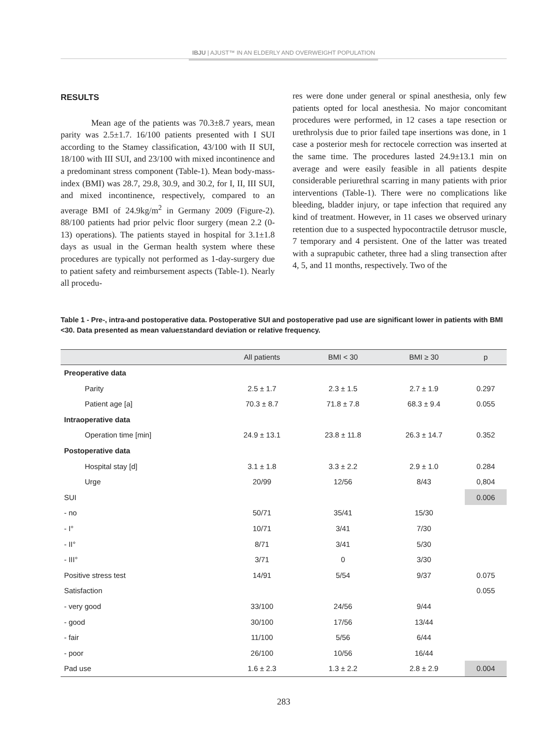IBJU | AJUST™ IN AN ELDERLY AND OVERWEIGHT POPULATION
RESULTS
Mean age of the patients was 70.3±8.7 years, mean parity was 2.5±1.7. 16/100 patients presented with I SUI according to the Stamey classification, 43/100 with II SUI, 18/100 with III SUI, and 23/100 with mixed incontinence and a predominant stress component (Table-1). Mean body-mass-index (BMI) was 28.7, 29.8, 30.9, and 30.2, for I, II, III SUI, and mixed incontinence, respectively, compared to an average BMI of 24.9kg/m<sup>2</sup> in Germany 2009 (Figure-2). 88/100 patients had prior pelvic floor surgery (mean 2.2 (0-13) operations). The patients stayed in hospital for 3.1±1.8 days as usual in the German health system where these procedures are typically not performed as 1-day-surgery due to patient safety and reimbursement aspects (Table-1). Nearly all procedu-
res were done under general or spinal anesthesia, only few patients opted for local anesthesia. No major concomitant procedures were performed, in 12 cases a tape resection or urethrolysis due to prior failed tape insertions was done, in 1 case a posterior mesh for rectocele correction was inserted at the same time. The procedures lasted 24.9±13.1 min on average and were easily feasible in all patients despite considerable periurethral scarring in many patients with prior interventions (Table-1). There were no complications like bleeding, bladder injury, or tape infection that required any kind of treatment. However, in 11 cases we observed urinary retention due to a suspected hypocontractile detrusor muscle, 7 temporary and 4 persistent. One of the latter was treated with a suprapubic catheter, three had a sling transection after 4, 5, and 11 months, respectively. Two of the
Table 1 - Pre-, intra-and postoperative data. Postoperative SUI and postoperative pad use are significant lower in patients with BMI <30. Data presented as mean value±standard deviation or relative frequency.
| | All patients | BMI < 30 | BMI ≥ 30 | p |
| --- | --- | --- | --- | --- |
| Preoperative data | | | | |
| Parity | 2.5 ± 1.7 | 2.3 ± 1.5 | 2.7 ± 1.9 | 0.297 |
| Patient age [a] | 70.3 ± 8.7 | 71.8 ± 7.8 | 68.3 ± 9.4 | 0.055 |
| Intraoperative data | | | | |
| Operation time [min] | 24.9 ± 13.1 | 23.8 ± 11.8 | 26.3 ± 14.7 | 0.352 |
| Postoperative data | | | | |
| Hospital stay [d] | 3.1 ± 1.8 | 3.3 ± 2.2 | 2.9 ± 1.0 | 0.284 |
| Urge | 20/99 | 12/56 | 8/43 | 0,804 |
| SUI | | | | 0.006 |
| - no | 50/71 | 35/41 | 15/30 | |
| - I° | 10/71 | 3/41 | 7/30 | |
| - II° | 8/71 | 3/41 | 5/30 | |
| - III° | 3/71 | 0 | 3/30 | |
| Positive stress test | 14/91 | 5/54 | 9/37 | 0.075 |
| Satisfaction | | | | 0.055 |
| - very good | 33/100 | 24/56 | 9/44 | |
| - good | 30/100 | 17/56 | 13/44 | |
| - fair | 11/100 | 5/56 | 6/44 | |
| - poor | 26/100 | 10/56 | 16/44 | |
| Pad use | 1.6 ± 2.3 | 1.3 ± 2.2 | 2.8 ± 2.9 | 0.004 |
283